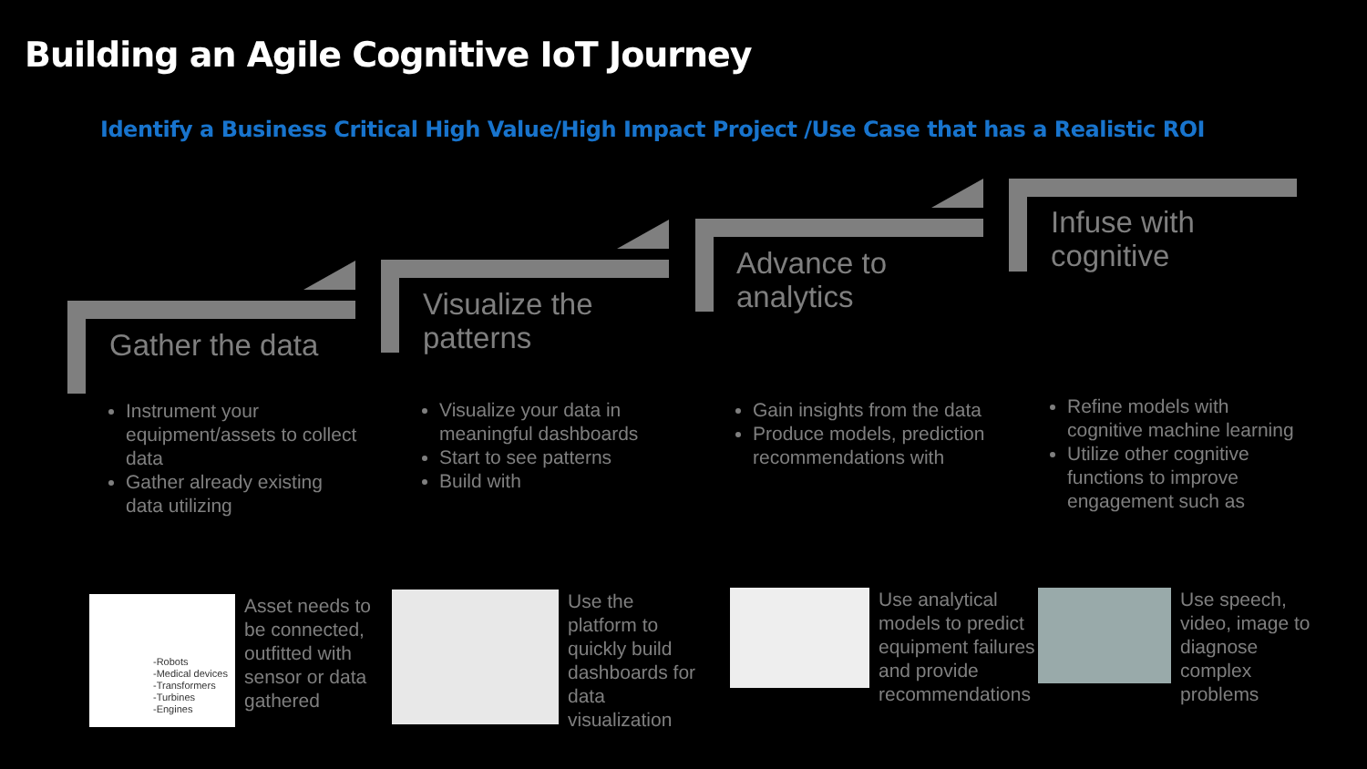Building an Agile Cognitive IoT Journey
Identify a Business Critical High Value/High Impact Project /Use Case that has a Realistic ROI
Gather the data
Instrument your equipment/assets to collect data
Gather already existing data utilizing
Visualize the patterns
Visualize your data in meaningful dashboards
Start to see patterns
Build with
Advance to analytics
Gain insights from the data
Produce models, prediction recommendations with
Infuse with cognitive
Refine models with cognitive machine learning
Utilize other cognitive functions to improve engagement such as
-Robots
-Medical devices
-Transformers
-Turbines
-Engines
Asset needs to be connected, outfitted with sensor or data gathered
Use the platform to quickly build dashboards for data visualization
Use analytical models to predict equipment failures and provide recommendations
Use speech, video, image to diagnose complex problems